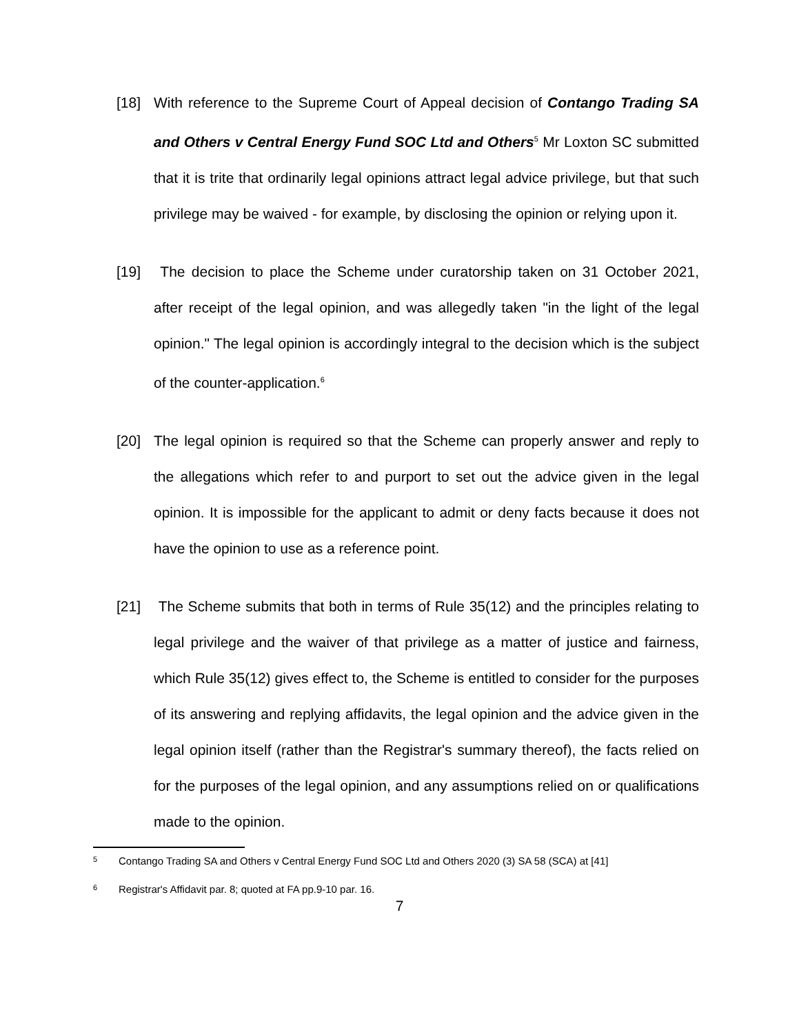[18] With reference to the Supreme Court of Appeal decision of Contango Trading SA and Others v Central Energy Fund SOC Ltd and Others<sup>5</sup> Mr Loxton SC submitted that it is trite that ordinarily legal opinions attract legal advice privilege, but that such privilege may be waived - for example, by disclosing the opinion or relying upon it.
[19] The decision to place the Scheme under curatorship taken on 31 October 2021, after receipt of the legal opinion, and was allegedly taken "in the light of the legal opinion." The legal opinion is accordingly integral to the decision which is the subject of the counter-application.<sup>6</sup>
[20] The legal opinion is required so that the Scheme can properly answer and reply to the allegations which refer to and purport to set out the advice given in the legal opinion. It is impossible for the applicant to admit or deny facts because it does not have the opinion to use as a reference point.
[21] The Scheme submits that both in terms of Rule 35(12) and the principles relating to legal privilege and the waiver of that privilege as a matter of justice and fairness, which Rule 35(12) gives effect to, the Scheme is entitled to consider for the purposes of its answering and replying affidavits, the legal opinion and the advice given in the legal opinion itself (rather than the Registrar's summary thereof), the facts relied on for the purposes of the legal opinion, and any assumptions relied on or qualifications made to the opinion.
<sup>5</sup> Contango Trading SA and Others v Central Energy Fund SOC Ltd and Others 2020 (3) SA 58 (SCA) at [41]
<sup>6</sup> Registrar's Affidavit par. 8; quoted at FA pp.9-10 par. 16.
7